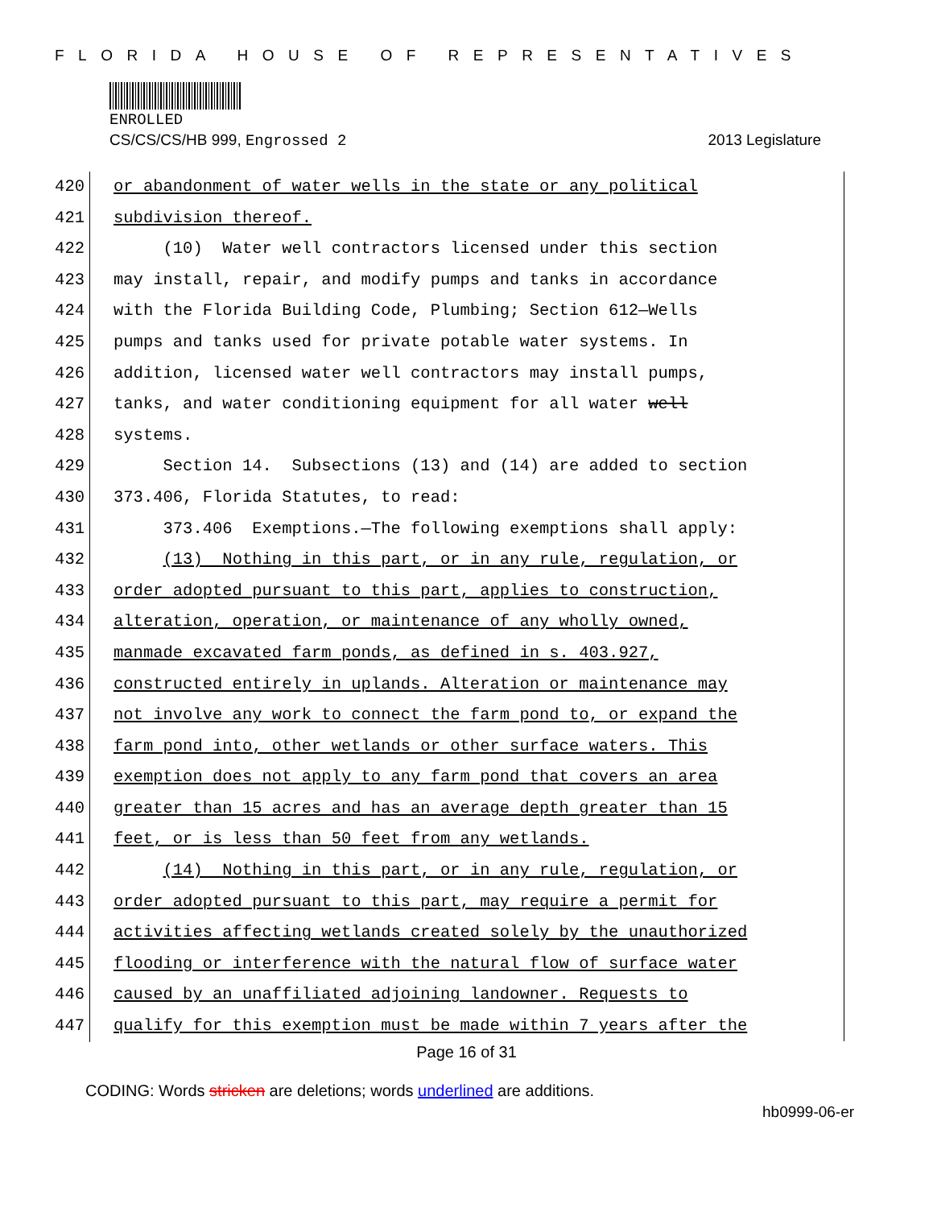FLORIDA HOUSE OF REPRESENTATIVES
ENROLLED
CS/CS/CS/HB 999, Engrossed 2 2013 Legislature
420 or abandonment of water wells in the state or any political
421 subdivision thereof.
422 (10) Water well contractors licensed under this section
423 may install, repair, and modify pumps and tanks in accordance
424 with the Florida Building Code, Plumbing; Section 612—Wells
425 pumps and tanks used for private potable water systems. In
426 addition, licensed water well contractors may install pumps,
427 tanks, and water conditioning equipment for all water well
428 systems.
429 Section 14. Subsections (13) and (14) are added to section
430 373.406, Florida Statutes, to read:
431 373.406 Exemptions.—The following exemptions shall apply:
432 (13) Nothing in this part, or in any rule, regulation, or
433 order adopted pursuant to this part, applies to construction,
434 alteration, operation, or maintenance of any wholly owned,
435 manmade excavated farm ponds, as defined in s. 403.927,
436 constructed entirely in uplands. Alteration or maintenance may
437 not involve any work to connect the farm pond to, or expand the
438 farm pond into, other wetlands or other surface waters. This
439 exemption does not apply to any farm pond that covers an area
440 greater than 15 acres and has an average depth greater than 15
441 feet, or is less than 50 feet from any wetlands.
442 (14) Nothing in this part, or in any rule, regulation, or
443 order adopted pursuant to this part, may require a permit for
444 activities affecting wetlands created solely by the unauthorized
445 flooding or interference with the natural flow of surface water
446 caused by an unaffiliated adjoining landowner. Requests to
447 qualify for this exemption must be made within 7 years after the
Page 16 of 31
CODING: Words stricken are deletions; words underlined are additions.
hb0999-06-er